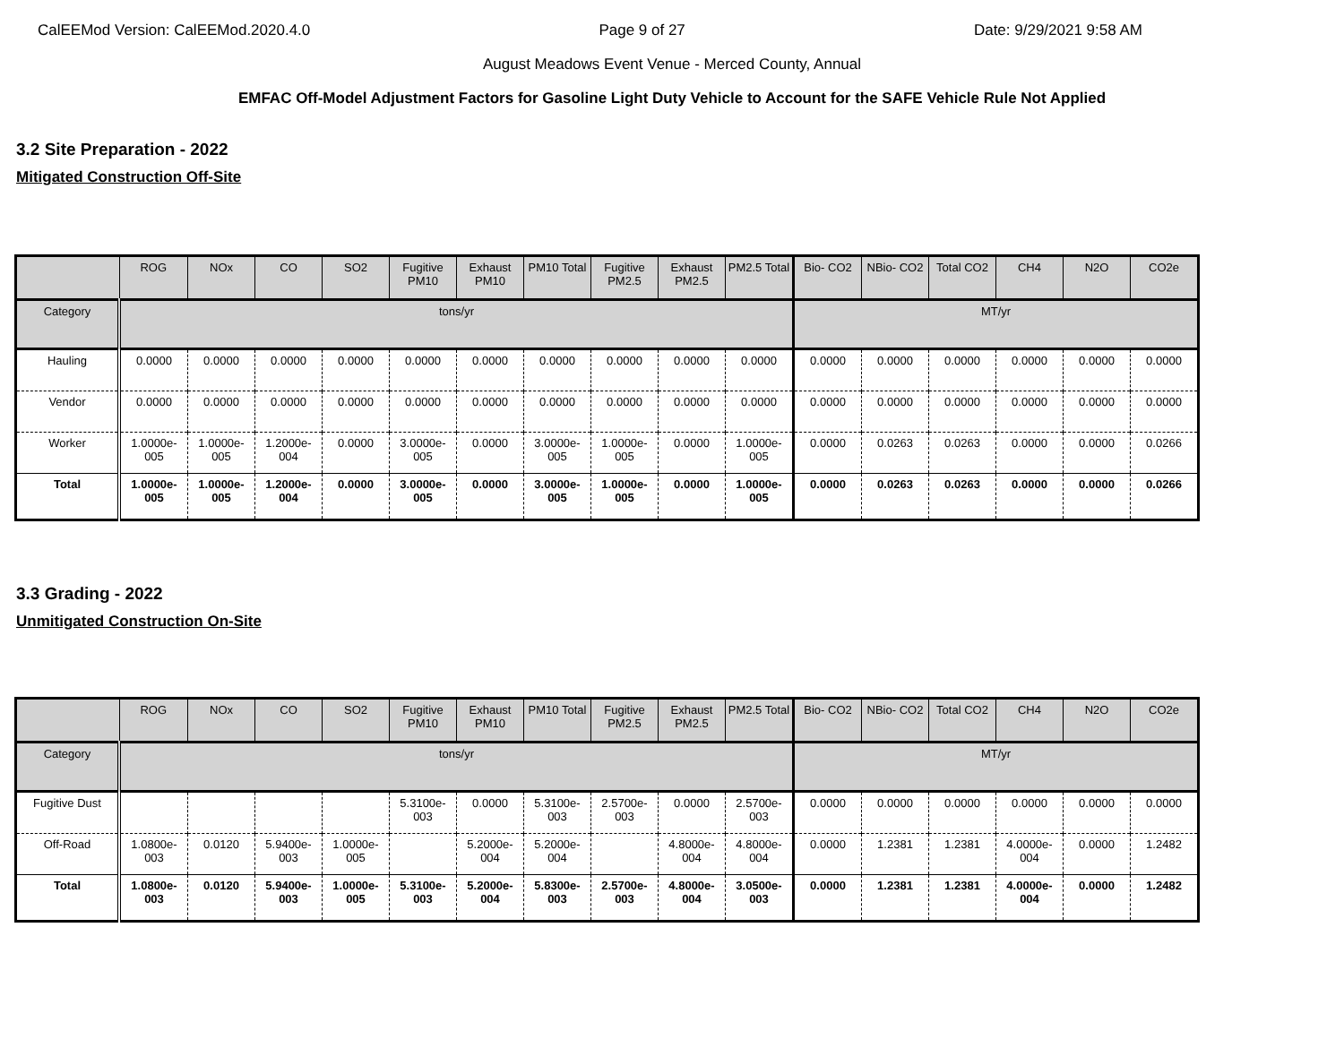CalEEMod Version: CalEEMod.2020.4.0 Page 9 of 27 Date: 9/29/2021 9:58 AM
August Meadows Event Venue - Merced County, Annual
EMFAC Off-Model Adjustment Factors for Gasoline Light Duty Vehicle to Account for the SAFE Vehicle Rule Not Applied
3.2 Site Preparation - 2022
Mitigated Construction Off-Site
| | ROG | NOx | CO | SO2 | Fugitive PM10 | Exhaust PM10 | PM10 Total | Fugitive PM2.5 | Exhaust PM2.5 | PM2.5 Total | Bio- CO2 | NBio- CO2 | Total CO2 | CH4 | N2O | CO2e |
| --- | --- | --- | --- | --- | --- | --- | --- | --- | --- | --- | --- | --- | --- | --- | --- | --- |
| Category | tons/yr | | | | | | | | | | MT/yr | | | | | |
| Hauling | 0.0000 | 0.0000 | 0.0000 | 0.0000 | 0.0000 | 0.0000 | 0.0000 | 0.0000 | 0.0000 | 0.0000 | 0.0000 | 0.0000 | 0.0000 | 0.0000 | 0.0000 | 0.0000 |
| Vendor | 0.0000 | 0.0000 | 0.0000 | 0.0000 | 0.0000 | 0.0000 | 0.0000 | 0.0000 | 0.0000 | 0.0000 | 0.0000 | 0.0000 | 0.0000 | 0.0000 | 0.0000 | 0.0000 |
| Worker | 1.0000e-005 | 1.0000e-005 | 1.2000e-004 | 0.0000 | 3.0000e-005 | 0.0000 | 3.0000e-005 | 1.0000e-005 | 0.0000 | 1.0000e-005 | 0.0000 | 0.0263 | 0.0263 | 0.0000 | 0.0000 | 0.0266 |
| Total | 1.0000e-005 | 1.0000e-005 | 1.2000e-004 | 0.0000 | 3.0000e-005 | 0.0000 | 3.0000e-005 | 1.0000e-005 | 0.0000 | 1.0000e-005 | 0.0000 | 0.0263 | 0.0263 | 0.0000 | 0.0000 | 0.0266 |
3.3 Grading - 2022
Unmitigated Construction On-Site
| | ROG | NOx | CO | SO2 | Fugitive PM10 | Exhaust PM10 | PM10 Total | Fugitive PM2.5 | Exhaust PM2.5 | PM2.5 Total | Bio- CO2 | NBio- CO2 | Total CO2 | CH4 | N2O | CO2e |
| --- | --- | --- | --- | --- | --- | --- | --- | --- | --- | --- | --- | --- | --- | --- | --- | --- |
| Category | tons/yr | | | | | | | | | | MT/yr | | | | | |
| Fugitive Dust | | | | | 5.3100e-003 | 0.0000 | 5.3100e-003 | 2.5700e-003 | 0.0000 | 2.5700e-003 | 0.0000 | 0.0000 | 0.0000 | 0.0000 | 0.0000 | 0.0000 |
| Off-Road | 1.0800e-003 | 0.0120 | 5.9400e-003 | 1.0000e-005 | | 5.2000e-004 | 5.2000e-004 | | 4.8000e-004 | 4.8000e-004 | 0.0000 | 1.2381 | 1.2381 | 4.0000e-004 | 0.0000 | 1.2482 |
| Total | 1.0800e-003 | 0.0120 | 5.9400e-003 | 1.0000e-005 | 5.3100e-003 | 5.2000e-004 | 5.8300e-003 | 2.5700e-003 | 4.8000e-004 | 3.0500e-003 | 0.0000 | 1.2381 | 1.2381 | 4.0000e-004 | 0.0000 | 1.2482 |